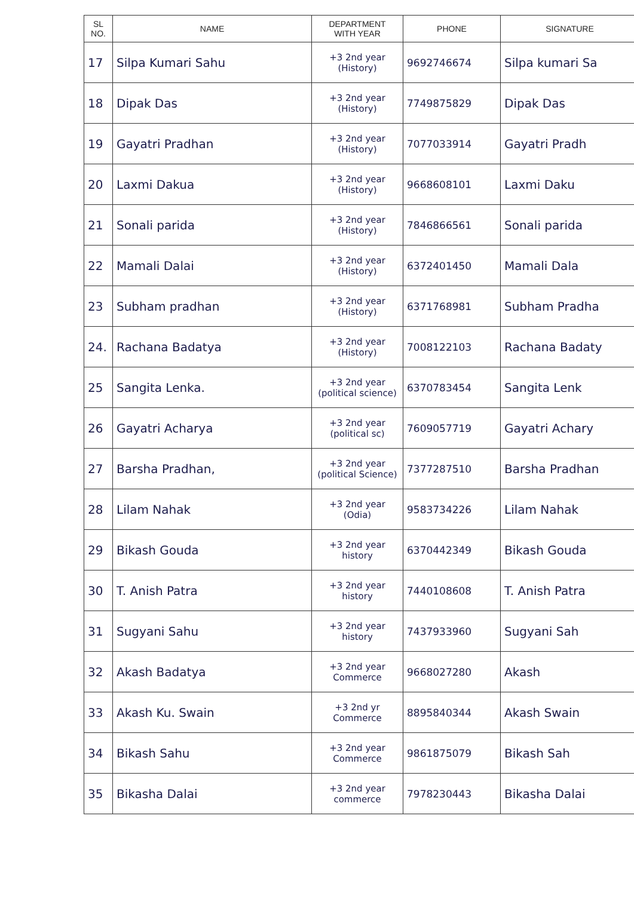| SL NO. | NAME | DEPARTMENT WITH YEAR | PHONE | SIGNATURE |
| --- | --- | --- | --- | --- |
| 17 | Silpa Kumari Sahu | +3 2nd year (History) | 9692746674 | Silpa kumari Sa |
| 18 | Dipak Das | +3 2nd year (History) | 7749875829 | Dipak Das |
| 19 | Gayatri Pradhan | +3 2nd year (History) | 7077033914 | Gayatri Pradh |
| 20 | Laxmi Dakua | +3 2nd year (History) | 9668608101 | Laxmi Daku |
| 21 | Sonali parida | +3 2nd year (History) | 7846866561 | Sonali parida |
| 22 | Mamali Dalai | +3 2nd year (History) | 6372401450 | Mamali Dala |
| 23 | Subham pradhan | +3 2nd year (History) | 6371768981 | Subham Pradha |
| 24. | Rachana Badatya | +3 2nd year (History) | 7008122103 | Rachana Badaty |
| 25 | Sangita Lenka. | +3 2nd year (political science) | 6370783454 | Sangita Lenk |
| 26 | Gayatri Acharya | +3 2nd year (political sc) | 7609057719 | Gayatri Achary |
| 27 | Barsha Pradhan, | +3 2nd year (political Science) | 7377287510 | Barsha Pradhan |
| 28 | Lilam Nahak | +3 2nd year (Odia) | 9583734226 | Lilam Nahak |
| 29 | Bikash Gouda | +3 2nd year history | 6370442349 | Bikash Gouda |
| 30 | T. Anish Patra | +3 2nd year history | 7440108608 | T. Anish Patra |
| 31 | Sugyani Sahu | +3 2nd year history | 7437933960 | Sugyani Sah |
| 32 | Akash Badatya | +3 2nd year Commerce | 9668027280 | Akash |
| 33 | Akash Ku. Swain | +3 2nd yr Commerce | 8895840344 | Akash Swain |
| 34 | Bikash Sahu | +3 2nd year Commerce | 9861875079 | Bikash Sah |
| 35 | Bikasha Dalai | +3 2nd year commerce | 7978230443 | Bikasha Dalai |